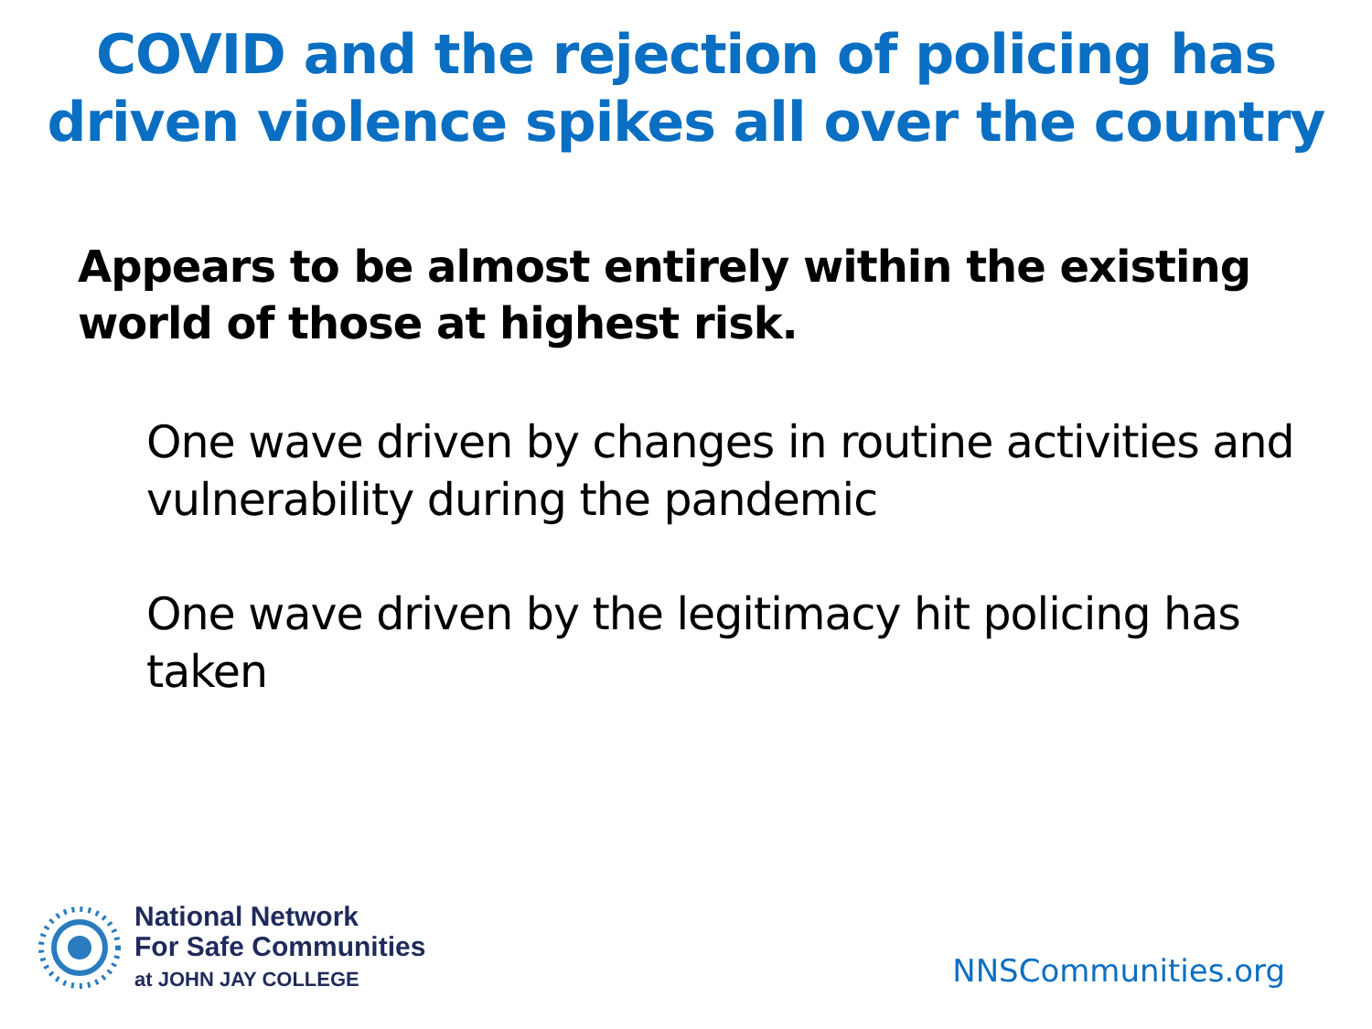COVID and the rejection of policing has
driven violence spikes all over the country
Appears to be almost entirely within the existing world of those at highest risk.
One wave driven by changes in routine activities and vulnerability during the pandemic
One wave driven by the legitimacy hit policing has taken
National Network
For Safe Communities
at JOHN JAY COLLEGE
NNSCommunities.org